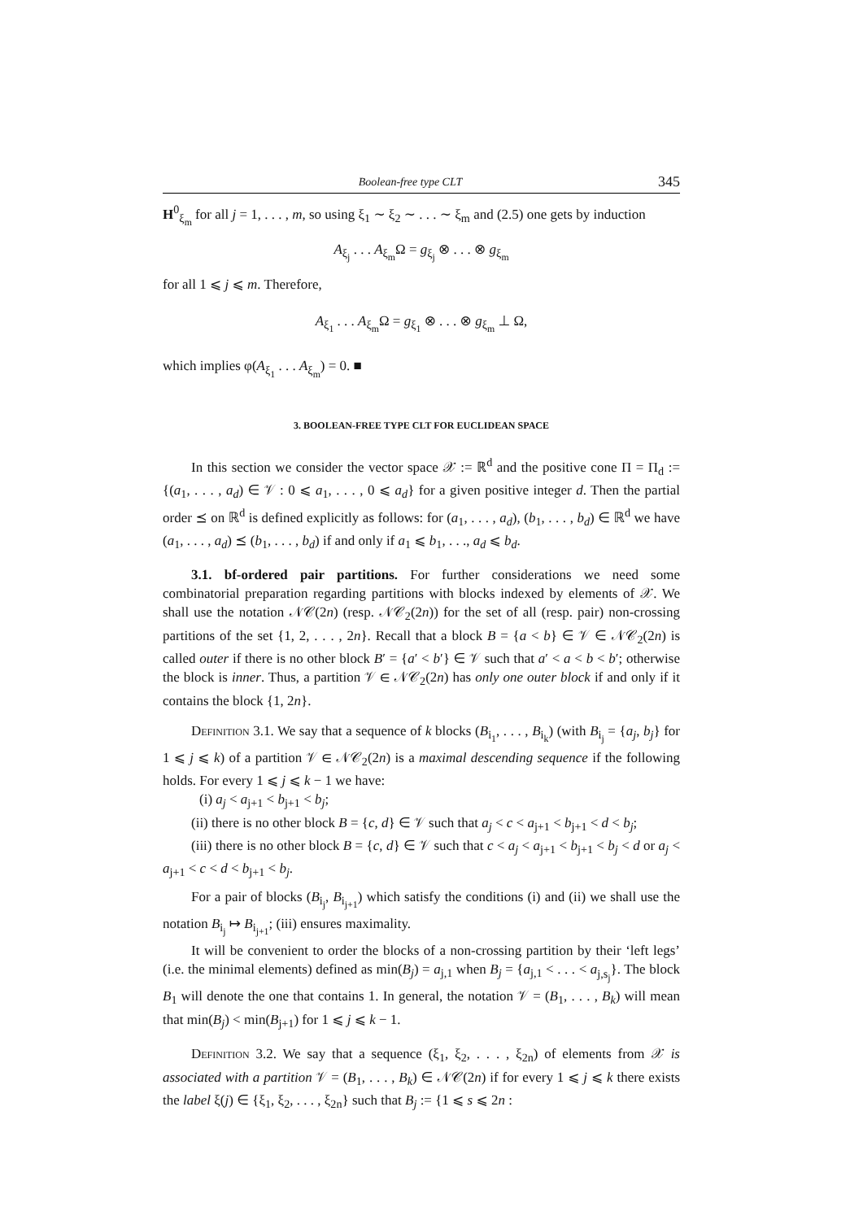Boolean-free type CLT 345
H<sup>0</sup><sub>ξ<sub>m</sub></sub> for all j = 1, . . . , m, so using ξ<sub>1</sub> ∼ ξ<sub>2</sub> ∼ . . . ∼ ξ<sub>m</sub> and (2.5) one gets by induction
A<sub>ξ<sub>j</sub></sub> . . . A<sub>ξ<sub>m</sub></sub>Ω = g<sub>ξ<sub>j</sub></sub> ⊗ . . . ⊗ g<sub>ξ<sub>m</sub></sub>
for all 1 ⩽ j ⩽ m. Therefore,
A<sub>ξ<sub>1</sub></sub> . . . A<sub>ξ<sub>m</sub></sub>Ω = g<sub>ξ<sub>1</sub></sub> ⊗ . . . ⊗ g<sub>ξ<sub>m</sub></sub> ⊥ Ω,
which implies φ(A<sub>ξ<sub>1</sub></sub> . . . A<sub>ξ<sub>m</sub></sub>) = 0. ■
3. BOOLEAN-FREE TYPE CLT FOR EUCLIDEAN SPACE
In this section we consider the vector space 𝒳 := ℝ<sup>d</sup> and the positive cone Π = Π<sub>d</sub> := {(a<sub>1</sub>, . . . , a<sub>d</sub>) ∈ 𝒱 : 0 ⩽ a<sub>1</sub>, . . . , 0 ⩽ a<sub>d</sub>} for a given positive integer d. Then the partial order ⪯ on ℝ<sup>d</sup> is defined explicitly as follows: for (a<sub>1</sub>, . . . , a<sub>d</sub>), (b<sub>1</sub>, . . . , b<sub>d</sub>) ∈ ℝ<sup>d</sup> we have (a<sub>1</sub>, . . . , a<sub>d</sub>) ⪯ (b<sub>1</sub>, . . . , b<sub>d</sub>) if and only if a<sub>1</sub> ⩽ b<sub>1</sub>, . . ., a<sub>d</sub> ⩽ b<sub>d</sub>.
3.1. bf-ordered pair partitions. For further considerations we need some combinatorial preparation regarding partitions with blocks indexed by elements of 𝒳. We shall use the notation 𝒩𝒞(2n) (resp. 𝒩𝒞<sub>2</sub>(2n)) for the set of all (resp. pair) non-crossing partitions of the set {1, 2, . . . , 2n}. Recall that a block B = {a < b} ∈ 𝒱 ∈ 𝒩𝒞<sub>2</sub>(2n) is called outer if there is no other block B′ = {a′ < b′} ∈ 𝒱 such that a′ < a < b < b′; otherwise the block is inner. Thus, a partition 𝒱 ∈ 𝒩𝒞<sub>2</sub>(2n) has only one outer block if and only if it contains the block {1, 2n}.
Definition 3.1. We say that a sequence of k blocks (B<sub>i<sub>1</sub></sub>, . . . , B<sub>i<sub>k</sub></sub>) (with B<sub>i<sub>j</sub></sub> = {a<sub>j</sub>, b<sub>j</sub>} for 1 ⩽ j ⩽ k) of a partition 𝒱 ∈ 𝒩𝒞<sub>2</sub>(2n) is a maximal descending sequence if the following holds. For every 1 ⩽ j ⩽ k − 1 we have:
(i) a<sub>j</sub> < a<sub>j+1</sub> < b<sub>j+1</sub> < b<sub>j</sub>;
(ii) there is no other block B = {c, d} ∈ 𝒱 such that a<sub>j</sub> < c < a<sub>j+1</sub> < b<sub>j+1</sub> < d < b<sub>j</sub>;
(iii) there is no other block B = {c, d} ∈ 𝒱 such that c < a<sub>j</sub> < a<sub>j+1</sub> < b<sub>j+1</sub> < b<sub>j</sub> < d or a<sub>j</sub> < a<sub>j+1</sub> < c < d < b<sub>j+1</sub> < b<sub>j</sub>.
For a pair of blocks (B<sub>i<sub>j</sub></sub>, B<sub>i<sub>j+1</sub></sub>) which satisfy the conditions (i) and (ii) we shall use the notation B<sub>i<sub>j</sub></sub> ↦ B<sub>i<sub>j+1</sub></sub>; (iii) ensures maximality.
It will be convenient to order the blocks of a non-crossing partition by their ‘left legs’ (i.e. the minimal elements) defined as min(B<sub>j</sub>) = a<sub>j,1</sub> when B<sub>j</sub> = {a<sub>j,1</sub> < . . . < a<sub>j,s<sub>j</sub></sub>}. The block B<sub>1</sub> will denote the one that contains 1. In general, the notation 𝒱 = (B<sub>1</sub>, . . . , B<sub>k</sub>) will mean that min(B<sub>j</sub>) < min(B<sub>j+1</sub>) for 1 ⩽ j ⩽ k − 1.
Definition 3.2. We say that a sequence (ξ<sub>1</sub>, ξ<sub>2</sub>, . . . , ξ<sub>2n</sub>) of elements from 𝒳 is associated with a partition 𝒱 = (B<sub>1</sub>, . . . , B<sub>k</sub>) ∈ 𝒩𝒞(2n) if for every 1 ⩽ j ⩽ k there exists the label ξ(j) ∈ {ξ<sub>1</sub>, ξ<sub>2</sub>, . . . , ξ<sub>2n</sub>} such that B<sub>j</sub> := {1 ⩽ s ⩽ 2n :